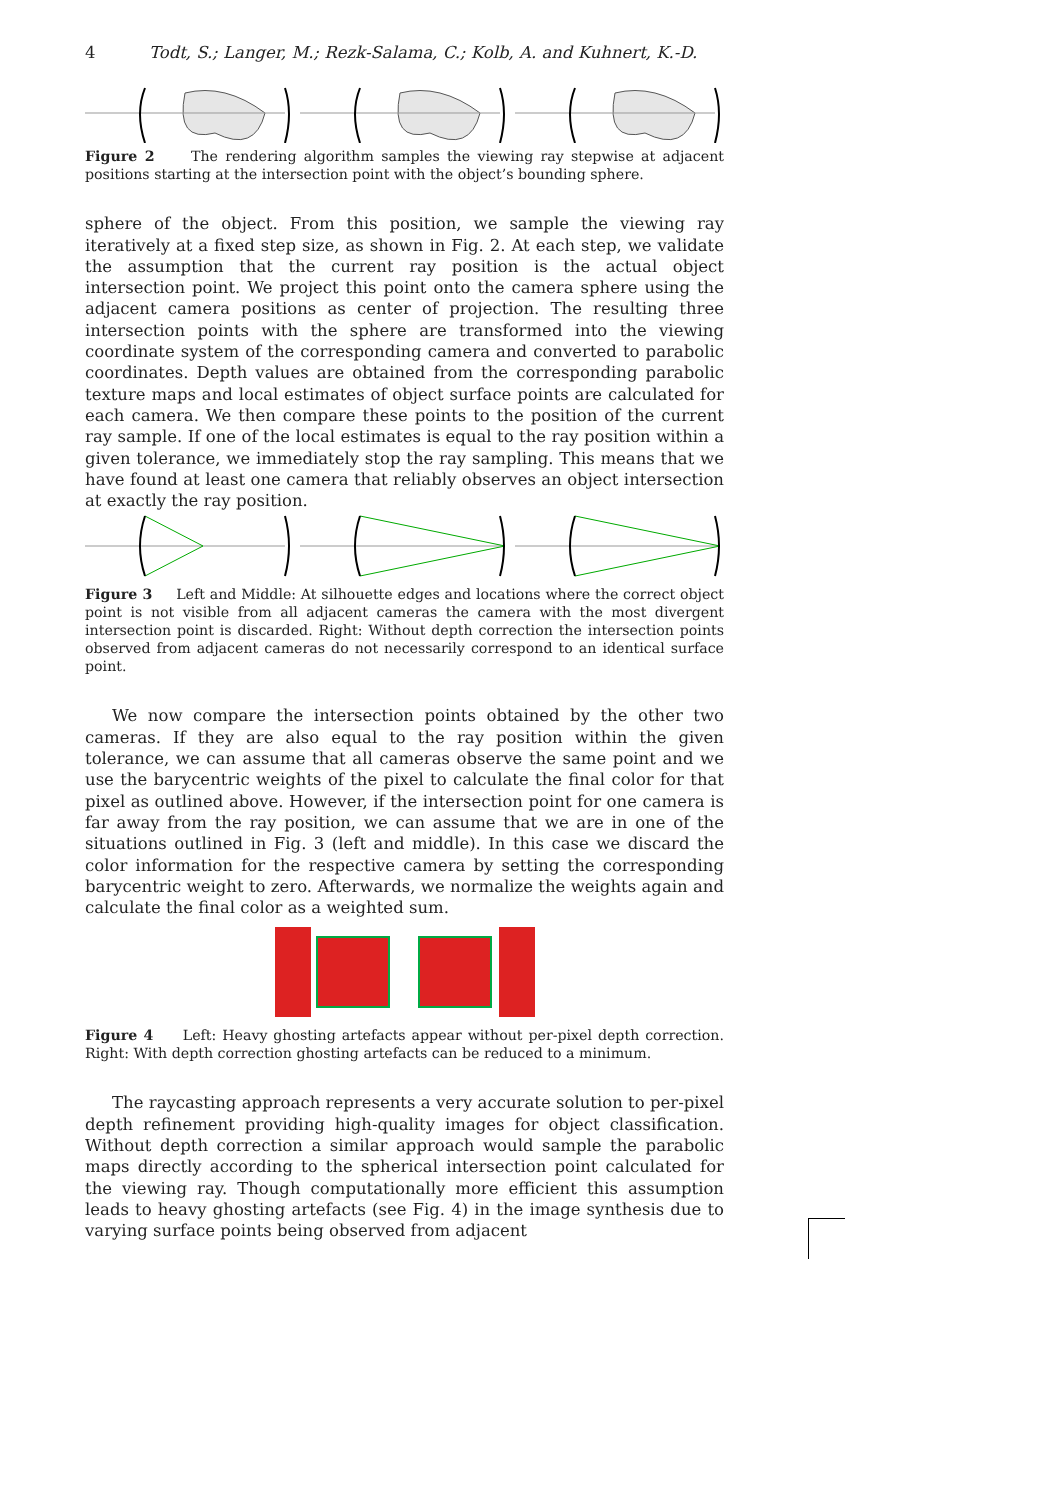4 Todt, S.; Langer, M.; Rezk-Salama, C.; Kolb, A. and Kuhnert, K.-D.
Figure 2 The rendering algorithm samples the viewing ray stepwise at adjacent positions starting at the intersection point with the object’s bounding sphere.
sphere of the object. From this position, we sample the viewing ray iteratively at a fixed step size, as shown in Fig. 2. At each step, we validate the assumption that the current ray position is the actual object intersection point. We project this point onto the camera sphere using the adjacent camera positions as center of projection. The resulting three intersection points with the sphere are transformed into the viewing coordinate system of the corresponding camera and converted to parabolic coordinates. Depth values are obtained from the corresponding parabolic texture maps and local estimates of object surface points are calculated for each camera. We then compare these points to the position of the current ray sample. If one of the local estimates is equal to the ray position within a given tolerance, we immediately stop the ray sampling. This means that we have found at least one camera that reliably observes an object intersection at exactly the ray position.
Figure 3 Left and Middle: At silhouette edges and locations where the correct object point is not visible from all adjacent cameras the camera with the most divergent intersection point is discarded. Right: Without depth correction the intersection points observed from adjacent cameras do not necessarily correspond to an identical surface point.
We now compare the intersection points obtained by the other two cameras. If they are also equal to the ray position within the given tolerance, we can assume that all cameras observe the same point and we use the barycentric weights of the pixel to calculate the final color for that pixel as outlined above. However, if the intersection point for one camera is far away from the ray position, we can assume that we are in one of the situations outlined in Fig. 3 (left and middle). In this case we discard the color information for the respective camera by setting the corresponding barycentric weight to zero. Afterwards, we normalize the weights again and calculate the final color as a weighted sum.
Figure 4 Left: Heavy ghosting artefacts appear without per-pixel depth correction. Right: With depth correction ghosting artefacts can be reduced to a minimum.
The raycasting approach represents a very accurate solution to per-pixel depth refinement providing high-quality images for object classification. Without depth correction a similar approach would sample the parabolic maps directly according to the spherical intersection point calculated for the viewing ray. Though computationally more efficient this assumption leads to heavy ghosting artefacts (see Fig. 4) in the image synthesis due to varying surface points being observed from adjacent